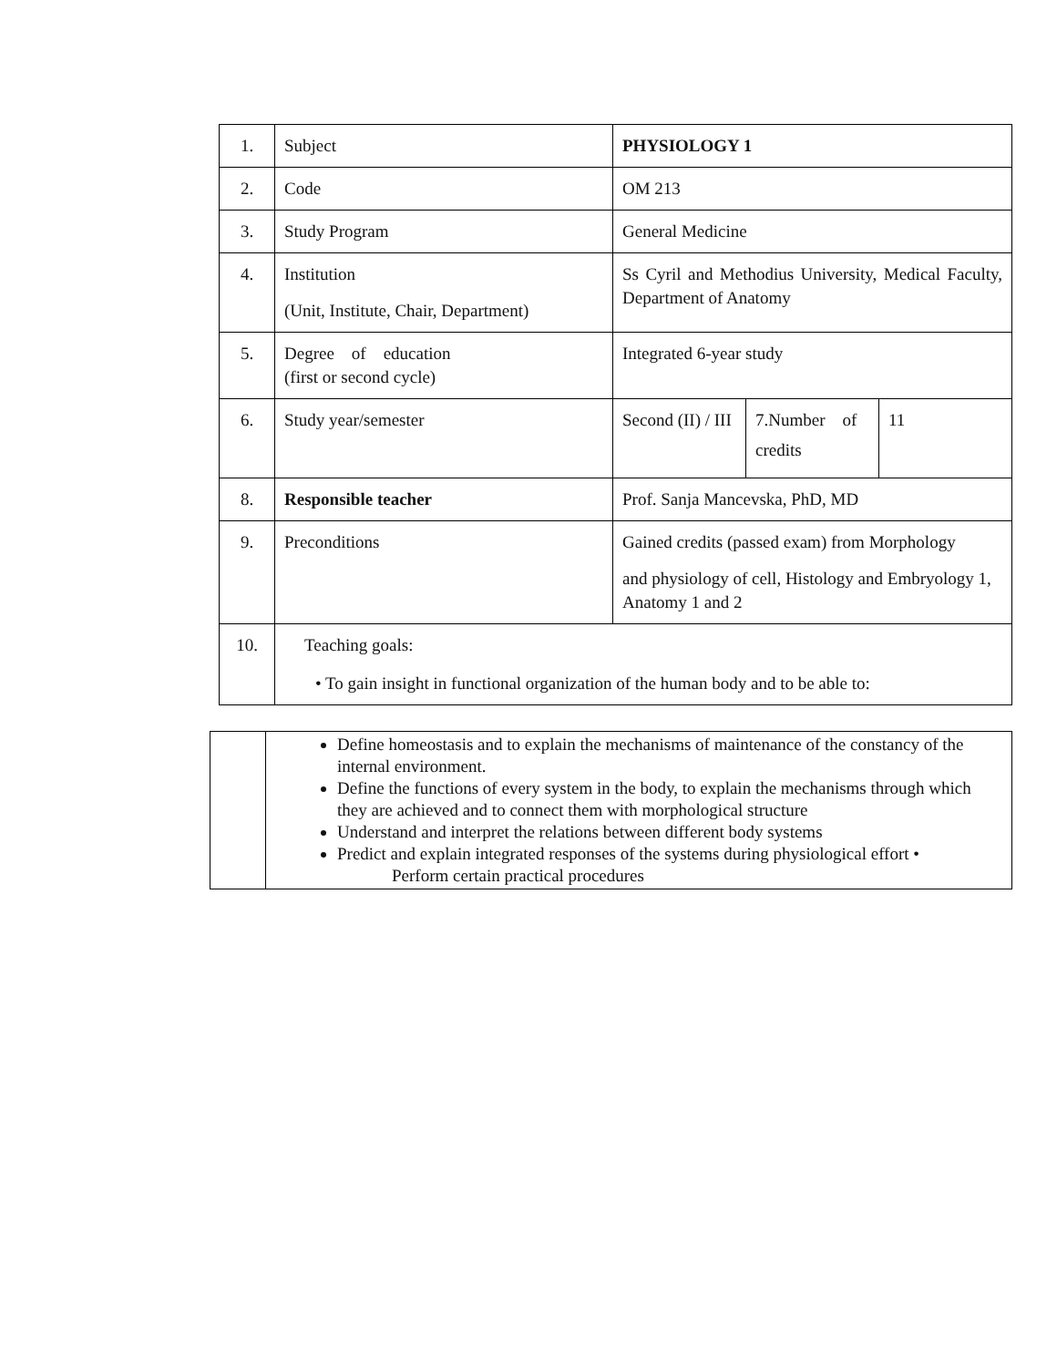| 1. | Subject | PHYSIOLOGY 1 | | |
| 2. | Code | OM 213 | | |
| 3. | Study Program | General Medicine | | |
| 4. | Institution (Unit, Institute, Chair, Department) | Ss Cyril and Methodius University, Medical Faculty, Department of Anatomy | | |
| 5. | Degree of education (first or second cycle) | Integrated 6-year study | | |
| 6. | Study year/semester | Second (II) / III | 7.Number of credits | 11 |
| 8. | Responsible teacher | Prof. Sanja Mancevska, PhD, MD | | |
| 9. | Preconditions | Gained credits (passed exam) from Morphology and physiology of cell, Histology and Embryology 1, Anatomy 1 and 2 | | |
| 10. | Teaching goals: • To gain insight in functional organization of the human body and to be able to: | | | |
| | Define homeostasis and to explain the mechanisms of maintenance of the constancy of the internal environment. Define the functions of every system in the body, to explain the mechanisms through which they are achieved and to connect them with morphological structure Understand and interpret the relations between different body systems Predict and explain integrated responses of the systems during physiological effort • Perform certain practical procedures |